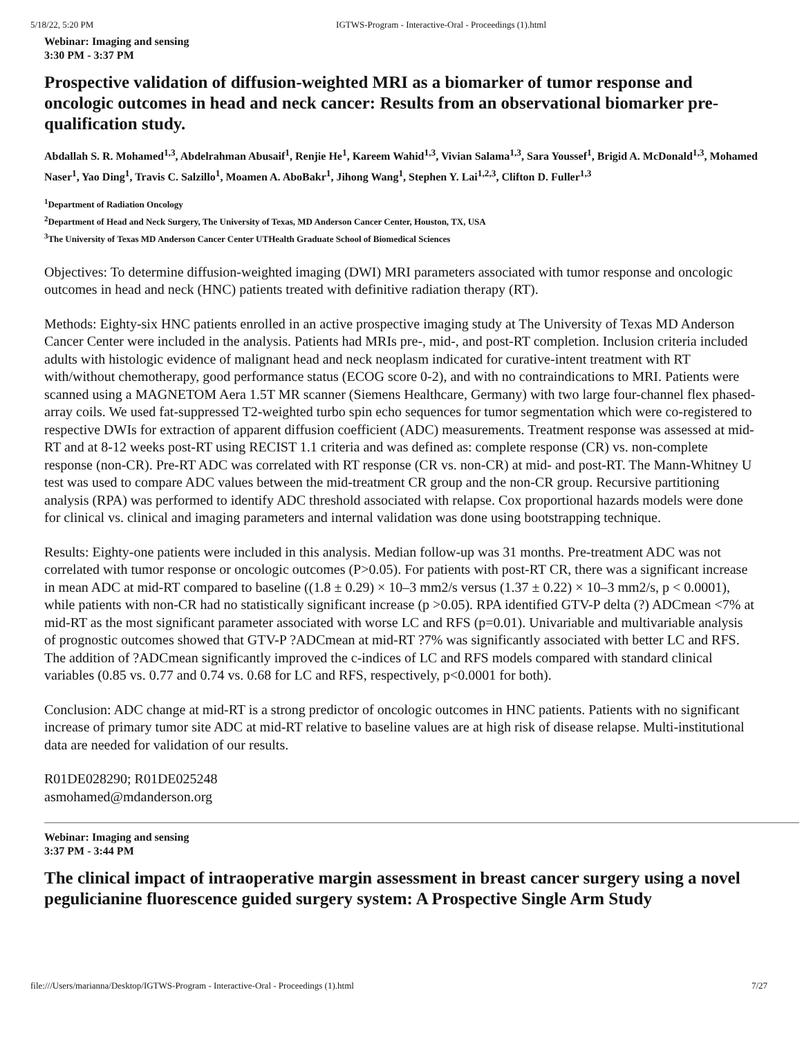5/18/22, 5:20 PM IGTWS-Program - Interactive-Oral - Proceedings (1).html
Webinar: Imaging and sensing
3:30 PM - 3:37 PM
Prospective validation of diffusion-weighted MRI as a biomarker of tumor response and oncologic outcomes in head and neck cancer: Results from an observational biomarker pre-qualification study.
Abdallah S. R. Mohamed<sup>1,3</sup>, Abdelrahman Abusaif<sup>1</sup>, Renjie He<sup>1</sup>, Kareem Wahid<sup>1,3</sup>, Vivian Salama<sup>1,3</sup>, Sara Youssef<sup>1</sup>, Brigid A. McDonald<sup>1,3</sup>, Mohamed Naser<sup>1</sup>, Yao Ding<sup>1</sup>, Travis C. Salzillo<sup>1</sup>, Moamen A. AboBakr<sup>1</sup>, Jihong Wang<sup>1</sup>, Stephen Y. Lai<sup>1,2,3</sup>, Clifton D. Fuller<sup>1,3</sup>
<sup>1</sup> Department of Radiation Oncology
<sup>2</sup> Department of Head and Neck Surgery, The University of Texas, MD Anderson Cancer Center, Houston, TX, USA
<sup>3</sup> The University of Texas MD Anderson Cancer Center UTHealth Graduate School of Biomedical Sciences
Objectives: To determine diffusion-weighted imaging (DWI) MRI parameters associated with tumor response and oncologic outcomes in head and neck (HNC) patients treated with definitive radiation therapy (RT).
Methods: Eighty-six HNC patients enrolled in an active prospective imaging study at The University of Texas MD Anderson Cancer Center were included in the analysis. Patients had MRIs pre-, mid-, and post-RT completion. Inclusion criteria included adults with histologic evidence of malignant head and neck neoplasm indicated for curative-intent treatment with RT with/without chemotherapy, good performance status (ECOG score 0-2), and with no contraindications to MRI. Patients were scanned using a MAGNETOM Aera 1.5T MR scanner (Siemens Healthcare, Germany) with two large four-channel flex phased-array coils. We used fat-suppressed T2-weighted turbo spin echo sequences for tumor segmentation which were co-registered to respective DWIs for extraction of apparent diffusion coefficient (ADC) measurements. Treatment response was assessed at mid-RT and at 8-12 weeks post-RT using RECIST 1.1 criteria and was defined as: complete response (CR) vs. non-complete response (non-CR). Pre-RT ADC was correlated with RT response (CR vs. non-CR) at mid- and post-RT. The Mann-Whitney U test was used to compare ADC values between the mid-treatment CR group and the non-CR group. Recursive partitioning analysis (RPA) was performed to identify ADC threshold associated with relapse. Cox proportional hazards models were done for clinical vs. clinical and imaging parameters and internal validation was done using bootstrapping technique.
Results: Eighty-one patients were included in this analysis. Median follow-up was 31 months. Pre-treatment ADC was not correlated with tumor response or oncologic outcomes (P>0.05). For patients with post-RT CR, there was a significant increase in mean ADC at mid-RT compared to baseline ((1.8 ± 0.29) × 10–3 mm2/s versus (1.37 ± 0.22) × 10–3 mm2/s, p < 0.0001), while patients with non-CR had no statistically significant increase (p >0.05). RPA identified GTV-P delta (?) ADCmean <7% at mid-RT as the most significant parameter associated with worse LC and RFS (p=0.01). Univariable and multivariable analysis of prognostic outcomes showed that GTV-P ?ADCmean at mid-RT ?7% was significantly associated with better LC and RFS. The addition of ?ADCmean significantly improved the c-indices of LC and RFS models compared with standard clinical variables (0.85 vs. 0.77 and 0.74 vs. 0.68 for LC and RFS, respectively, p<0.0001 for both).
Conclusion: ADC change at mid-RT is a strong predictor of oncologic outcomes in HNC patients. Patients with no significant increase of primary tumor site ADC at mid-RT relative to baseline values are at high risk of disease relapse. Multi-institutional data are needed for validation of our results.
R01DE028290; R01DE025248
asmohamed@mdanderson.org
Webinar: Imaging and sensing
3:37 PM - 3:44 PM
The clinical impact of intraoperative margin assessment in breast cancer surgery using a novel pegulicianine fluorescence guided surgery system: A Prospective Single Arm Study
file:///Users/marianna/Desktop/IGTWS-Program - Interactive-Oral - Proceedings (1).html 7/27